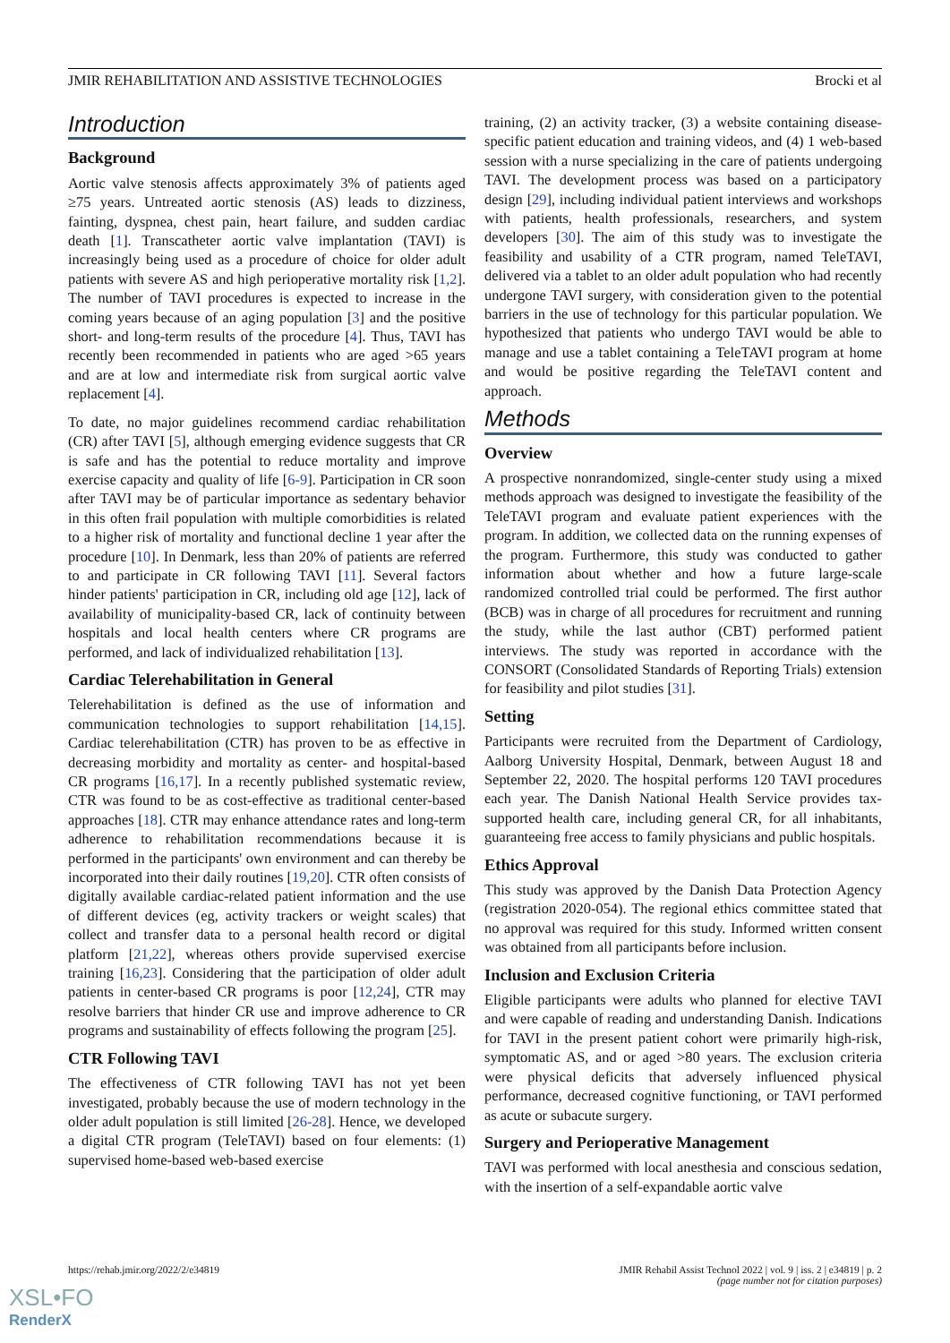JMIR REHABILITATION AND ASSISTIVE TECHNOLOGIES Brocki et al
Introduction
Background
Aortic valve stenosis affects approximately 3% of patients aged ≥75 years. Untreated aortic stenosis (AS) leads to dizziness, fainting, dyspnea, chest pain, heart failure, and sudden cardiac death [1]. Transcatheter aortic valve implantation (TAVI) is increasingly being used as a procedure of choice for older adult patients with severe AS and high perioperative mortality risk [1,2]. The number of TAVI procedures is expected to increase in the coming years because of an aging population [3] and the positive short- and long-term results of the procedure [4]. Thus, TAVI has recently been recommended in patients who are aged >65 years and are at low and intermediate risk from surgical aortic valve replacement [4].
To date, no major guidelines recommend cardiac rehabilitation (CR) after TAVI [5], although emerging evidence suggests that CR is safe and has the potential to reduce mortality and improve exercise capacity and quality of life [6-9]. Participation in CR soon after TAVI may be of particular importance as sedentary behavior in this often frail population with multiple comorbidities is related to a higher risk of mortality and functional decline 1 year after the procedure [10]. In Denmark, less than 20% of patients are referred to and participate in CR following TAVI [11]. Several factors hinder patients' participation in CR, including old age [12], lack of availability of municipality-based CR, lack of continuity between hospitals and local health centers where CR programs are performed, and lack of individualized rehabilitation [13].
Cardiac Telerehabilitation in General
Telerehabilitation is defined as the use of information and communication technologies to support rehabilitation [14,15]. Cardiac telerehabilitation (CTR) has proven to be as effective in decreasing morbidity and mortality as center- and hospital-based CR programs [16,17]. In a recently published systematic review, CTR was found to be as cost-effective as traditional center-based approaches [18]. CTR may enhance attendance rates and long-term adherence to rehabilitation recommendations because it is performed in the participants' own environment and can thereby be incorporated into their daily routines [19,20]. CTR often consists of digitally available cardiac-related patient information and the use of different devices (eg, activity trackers or weight scales) that collect and transfer data to a personal health record or digital platform [21,22], whereas others provide supervised exercise training [16,23]. Considering that the participation of older adult patients in center-based CR programs is poor [12,24], CTR may resolve barriers that hinder CR use and improve adherence to CR programs and sustainability of effects following the program [25].
CTR Following TAVI
The effectiveness of CTR following TAVI has not yet been investigated, probably because the use of modern technology in the older adult population is still limited [26-28]. Hence, we developed a digital CTR program (TeleTAVI) based on four elements: (1) supervised home-based web-based exercise
training, (2) an activity tracker, (3) a website containing disease-specific patient education and training videos, and (4) 1 web-based session with a nurse specializing in the care of patients undergoing TAVI. The development process was based on a participatory design [29], including individual patient interviews and workshops with patients, health professionals, researchers, and system developers [30]. The aim of this study was to investigate the feasibility and usability of a CTR program, named TeleTAVI, delivered via a tablet to an older adult population who had recently undergone TAVI surgery, with consideration given to the potential barriers in the use of technology for this particular population. We hypothesized that patients who undergo TAVI would be able to manage and use a tablet containing a TeleTAVI program at home and would be positive regarding the TeleTAVI content and approach.
Methods
Overview
A prospective nonrandomized, single-center study using a mixed methods approach was designed to investigate the feasibility of the TeleTAVI program and evaluate patient experiences with the program. In addition, we collected data on the running expenses of the program. Furthermore, this study was conducted to gather information about whether and how a future large-scale randomized controlled trial could be performed. The first author (BCB) was in charge of all procedures for recruitment and running the study, while the last author (CBT) performed patient interviews. The study was reported in accordance with the CONSORT (Consolidated Standards of Reporting Trials) extension for feasibility and pilot studies [31].
Setting
Participants were recruited from the Department of Cardiology, Aalborg University Hospital, Denmark, between August 18 and September 22, 2020. The hospital performs 120 TAVI procedures each year. The Danish National Health Service provides tax-supported health care, including general CR, for all inhabitants, guaranteeing free access to family physicians and public hospitals.
Ethics Approval
This study was approved by the Danish Data Protection Agency (registration 2020-054). The regional ethics committee stated that no approval was required for this study. Informed written consent was obtained from all participants before inclusion.
Inclusion and Exclusion Criteria
Eligible participants were adults who planned for elective TAVI and were capable of reading and understanding Danish. Indications for TAVI in the present patient cohort were primarily high-risk, symptomatic AS, and or aged >80 years. The exclusion criteria were physical deficits that adversely influenced physical performance, decreased cognitive functioning, or TAVI performed as acute or subacute surgery.
Surgery and Perioperative Management
TAVI was performed with local anesthesia and conscious sedation, with the insertion of a self-expandable aortic valve
https://rehab.jmir.org/2022/2/e34819 JMIR Rehabil Assist Technol 2022 | vol. 9 | iss. 2 | e34819 | p. 2
(page number not for citation purposes)
XSL•FO
RenderX